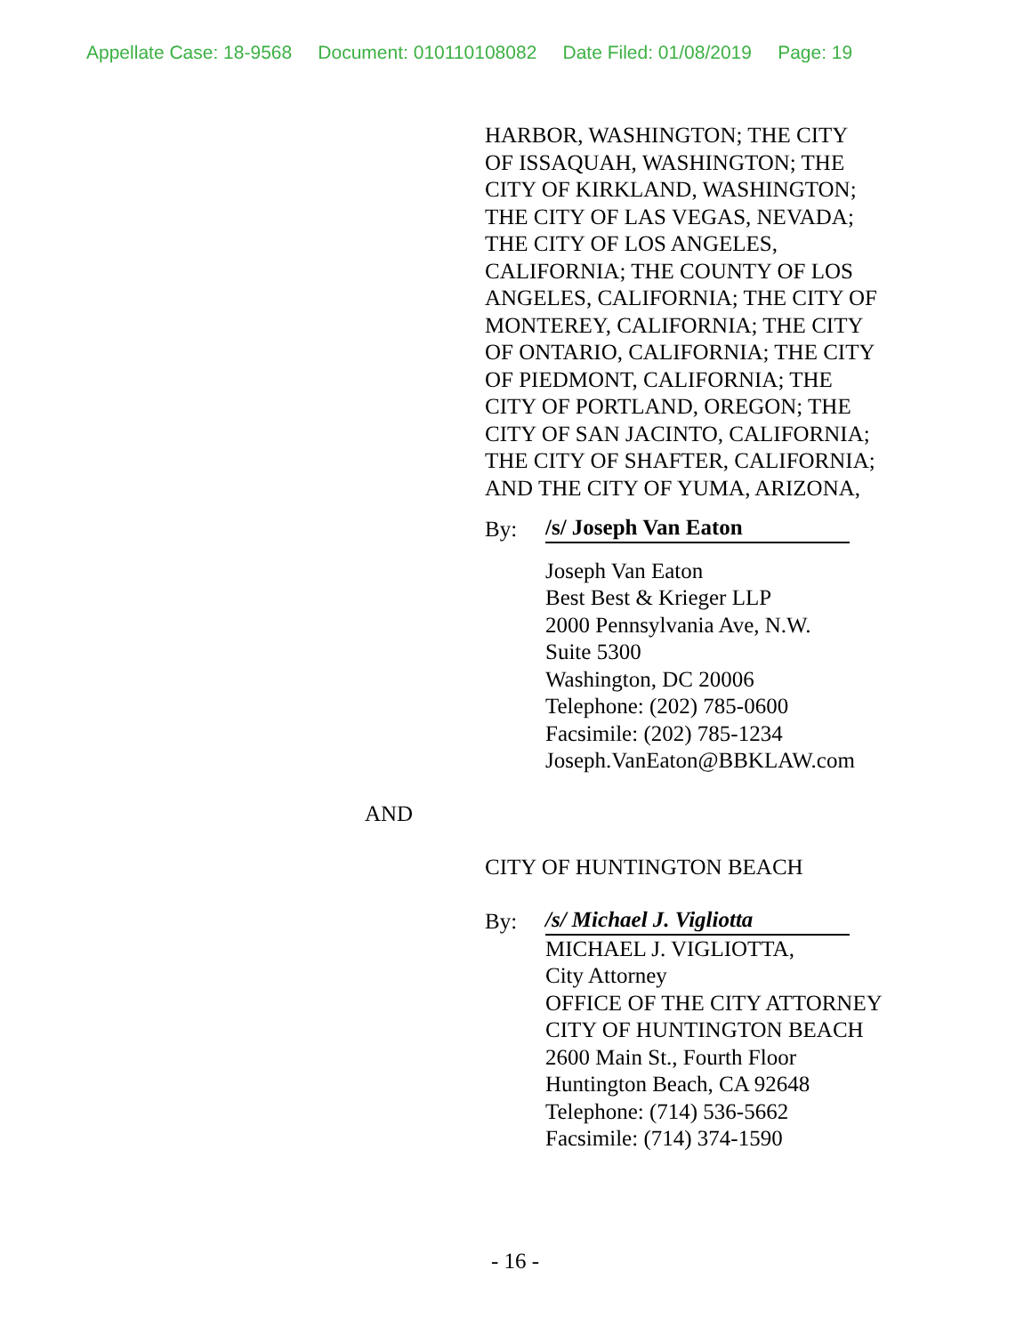Appellate Case: 18-9568 Document: 010110108082 Date Filed: 01/08/2019 Page: 19
HARBOR, WASHINGTON; THE CITY
OF ISSAQUAH, WASHINGTON; THE
CITY OF KIRKLAND, WASHINGTON;
THE CITY OF LAS VEGAS, NEVADA;
THE CITY OF LOS ANGELES,
CALIFORNIA; THE COUNTY OF LOS
ANGELES, CALIFORNIA; THE CITY OF
MONTEREY, CALIFORNIA; THE CITY
OF ONTARIO, CALIFORNIA; THE CITY
OF PIEDMONT, CALIFORNIA; THE
CITY OF PORTLAND, OREGON; THE
CITY OF SAN JACINTO, CALIFORNIA;
THE CITY OF SHAFTER, CALIFORNIA;
AND THE CITY OF YUMA, ARIZONA,
By: /s/ Joseph Van Eaton
Joseph Van Eaton
Best Best & Krieger LLP
2000 Pennsylvania Ave, N.W.
Suite 5300
Washington, DC 20006
Telephone: (202) 785-0600
Facsimile: (202) 785-1234
Joseph.VanEaton@BBKLAW.com
AND
CITY OF HUNTINGTON BEACH
By: /s/ Michael J. Vigliotta
MICHAEL J. VIGLIOTTA,
City Attorney
OFFICE OF THE CITY ATTORNEY
CITY OF HUNTINGTON BEACH
2600 Main St., Fourth Floor
Huntington Beach, CA 92648
Telephone: (714) 536-5662
Facsimile: (714) 374-1590
- 16 -